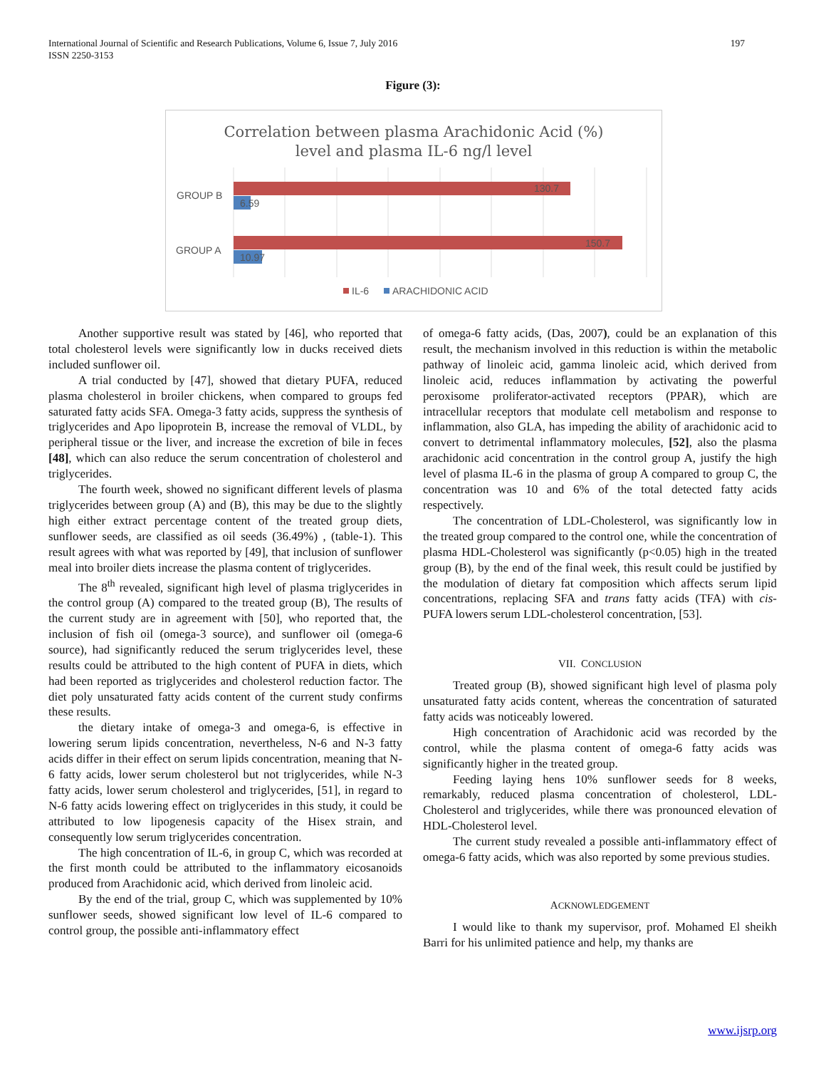197 International Journal of Scientific and Research Publications, Volume 6, Issue 7, July 2016
ISSN 2250-3153
Figure (3):
Correlation between plasma Arachidonic Acid (%)
level and plasma IL-6 ng/l level
GROUP B
GROUP A
130.7
6.59
150.7
10.97
IL-6
ARACHIDONIC ACID
Another supportive result was stated by [46], who reported that total cholesterol levels were significantly low in ducks received diets included sunflower oil.
A trial conducted by [47], showed that dietary PUFA, reduced plasma cholesterol in broiler chickens, when compared to groups fed saturated fatty acids SFA. Omega-3 fatty acids, suppress the synthesis of triglycerides and Apo lipoprotein B, increase the removal of VLDL, by peripheral tissue or the liver, and increase the excretion of bile in feces [48], which can also reduce the serum concentration of cholesterol and triglycerides.
The fourth week, showed no significant different levels of plasma triglycerides between group (A) and (B), this may be due to the slightly high either extract percentage content of the treated group diets, sunflower seeds, are classified as oil seeds (36.49%) , (table-1). This result agrees with what was reported by [49], that inclusion of sunflower meal into broiler diets increase the plasma content of triglycerides.
The 8<sup>th</sup> revealed, significant high level of plasma triglycerides in the control group (A) compared to the treated group (B), The results of the current study are in agreement with [50], who reported that, the inclusion of fish oil (omega-3 source), and sunflower oil (omega-6 source), had significantly reduced the serum triglycerides level, these results could be attributed to the high content of PUFA in diets, which had been reported as triglycerides and cholesterol reduction factor. The diet poly unsaturated fatty acids content of the current study confirms these results.
the dietary intake of omega-3 and omega-6, is effective in lowering serum lipids concentration, nevertheless, N-6 and N-3 fatty acids differ in their effect on serum lipids concentration, meaning that N-6 fatty acids, lower serum cholesterol but not triglycerides, while N-3 fatty acids, lower serum cholesterol and triglycerides, [51], in regard to N-6 fatty acids lowering effect on triglycerides in this study, it could be attributed to low lipogenesis capacity of the Hisex strain, and consequently low serum triglycerides concentration.
The high concentration of IL-6, in group C, which was recorded at the first month could be attributed to the inflammatory eicosanoids produced from Arachidonic acid, which derived from linoleic acid.
By the end of the trial, group C, which was supplemented by 10% sunflower seeds, showed significant low level of IL-6 compared to control group, the possible anti-inflammatory effect
of omega-6 fatty acids, (Das, 2007), could be an explanation of this result, the mechanism involved in this reduction is within the metabolic pathway of linoleic acid, gamma linoleic acid, which derived from linoleic acid, reduces inflammation by activating the powerful peroxisome proliferator-activated receptors (PPAR), which are intracellular receptors that modulate cell metabolism and response to inflammation, also GLA, has impeding the ability of arachidonic acid to convert to detrimental inflammatory molecules, [52], also the plasma arachidonic acid concentration in the control group A, justify the high level of plasma IL-6 in the plasma of group A compared to group C, the concentration was 10 and 6% of the total detected fatty acids respectively.
The concentration of LDL-Cholesterol, was significantly low in the treated group compared to the control one, while the concentration of plasma HDL-Cholesterol was significantly (p<0.05) high in the treated group (B), by the end of the final week, this result could be justified by the modulation of dietary fat composition which affects serum lipid concentrations, replacing SFA and trans fatty acids (TFA) with cis-PUFA lowers serum LDL-cholesterol concentration, [53].
VII. CONCLUSION
Treated group (B), showed significant high level of plasma poly unsaturated fatty acids content, whereas the concentration of saturated fatty acids was noticeably lowered.
High concentration of Arachidonic acid was recorded by the control, while the plasma content of omega-6 fatty acids was significantly higher in the treated group.
Feeding laying hens 10% sunflower seeds for 8 weeks, remarkably, reduced plasma concentration of cholesterol, LDL-Cholesterol and triglycerides, while there was pronounced elevation of HDL-Cholesterol level.
The current study revealed a possible anti-inflammatory effect of omega-6 fatty acids, which was also reported by some previous studies.
ACKNOWLEDGEMENT
I would like to thank my supervisor, prof. Mohamed El sheikh Barri for his unlimited patience and help, my thanks are
www.ijsrp.org